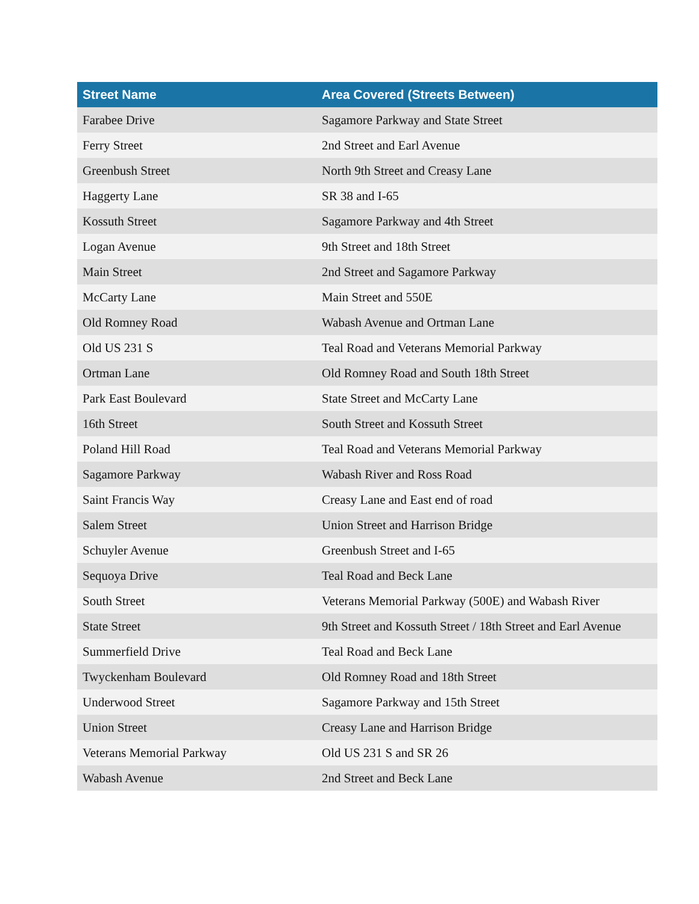| Street Name | Area Covered (Streets Between) |
| --- | --- |
| Farabee Drive | Sagamore Parkway and State Street |
| Ferry Street | 2nd Street and Earl Avenue |
| Greenbush Street | North 9th Street and Creasy Lane |
| Haggerty Lane | SR 38 and I-65 |
| Kossuth Street | Sagamore Parkway and 4th Street |
| Logan Avenue | 9th Street and 18th Street |
| Main Street | 2nd Street and Sagamore Parkway |
| McCarty Lane | Main Street and 550E |
| Old Romney Road | Wabash Avenue and Ortman Lane |
| Old US 231 S | Teal Road and Veterans Memorial Parkway |
| Ortman Lane | Old Romney Road and South 18th Street |
| Park East Boulevard | State Street and McCarty Lane |
| 16th Street | South Street and Kossuth Street |
| Poland Hill Road | Teal Road and Veterans Memorial Parkway |
| Sagamore Parkway | Wabash River and Ross Road |
| Saint Francis Way | Creasy Lane and East end of road |
| Salem Street | Union Street and Harrison Bridge |
| Schuyler Avenue | Greenbush Street and I-65 |
| Sequoya Drive | Teal Road and Beck Lane |
| South Street | Veterans Memorial Parkway (500E) and Wabash River |
| State Street | 9th Street and Kossuth Street / 18th Street and Earl Avenue |
| Summerfield Drive | Teal Road and Beck Lane |
| Twyckenham Boulevard | Old Romney Road and 18th Street |
| Underwood Street | Sagamore Parkway and 15th Street |
| Union Street | Creasy Lane and Harrison Bridge |
| Veterans Memorial Parkway | Old US 231 S and SR 26 |
| Wabash Avenue | 2nd Street and Beck Lane |